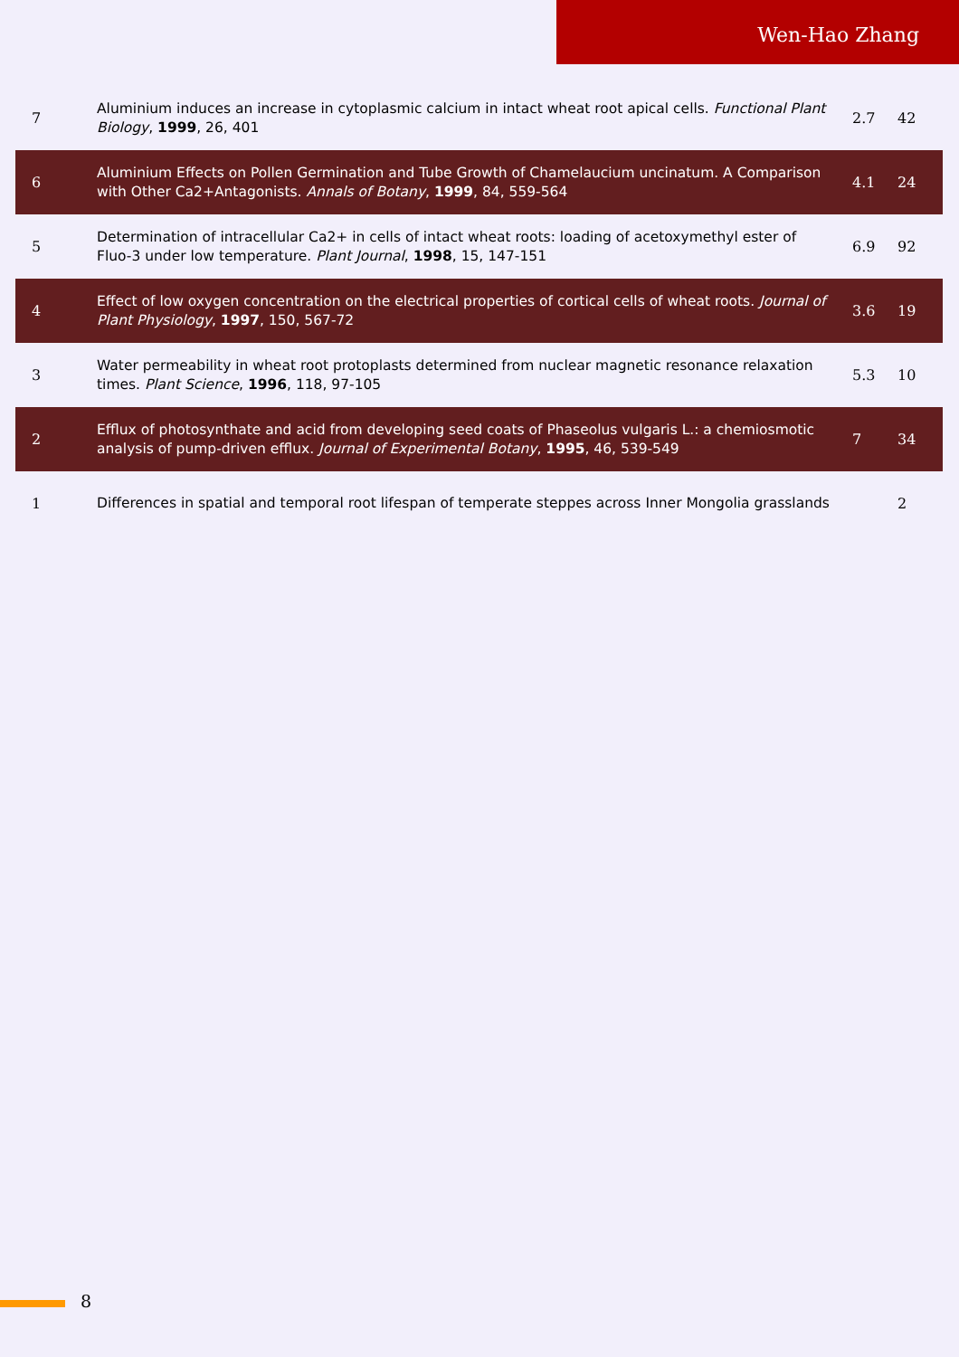Wen-Hao Zhang
| 7 | Aluminium induces an increase in cytoplasmic calcium in intact wheat root apical cells. Functional Plant Biology , 1999 , 26, 401 | 2.7 | 42 |
| 6 | Aluminium Effects on Pollen Germination and Tube Growth of Chamelaucium uncinatum. A Comparison with Other Ca2+Antagonists. Annals of Botany , 1999 , 84, 559-564 | 4.1 | 24 |
| 5 | Determination of intracellular Ca2+ in cells of intact wheat roots: loading of acetoxymethyl ester of Fluo-3 under low temperature. Plant Journal , 1998 , 15, 147-151 | 6.9 | 92 |
| 4 | Effect of low oxygen concentration on the electrical properties of cortical cells of wheat roots. Journal of Plant Physiology , 1997 , 150, 567-72 | 3.6 | 19 |
| 3 | Water permeability in wheat root protoplasts determined from nuclear magnetic resonance relaxation times. Plant Science , 1996 , 118, 97-105 | 5.3 | 10 |
| 2 | Efflux of photosynthate and acid from developing seed coats of Phaseolus vulgaris L.: a chemiosmotic analysis of pump-driven efflux. Journal of Experimental Botany , 1995 , 46, 539-549 | 7 | 34 |
| 1 | Differences in spatial and temporal root lifespan of temperate steppes across Inner Mongolia grasslands | | 2 |
8